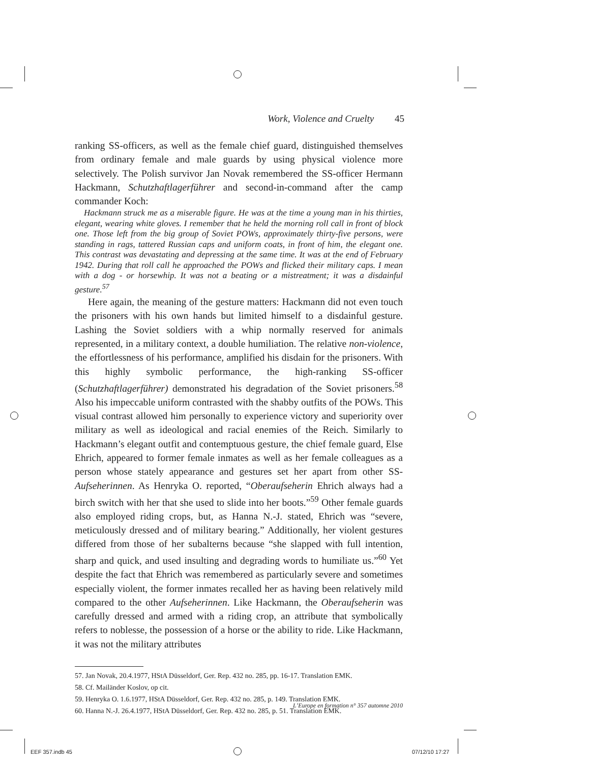Work, Violence and Cruelty 45
ranking SS-officers, as well as the female chief guard, distinguished themselves from ordinary female and male guards by using physical violence more selectively. The Polish survivor Jan Novak remembered the SS-officer Hermann Hackmann, Schutzhaftlagerführer and second-in-command after the camp commander Koch:
Hackmann struck me as a miserable figure. He was at the time a young man in his thirties, elegant, wearing white gloves. I remember that he held the morning roll call in front of block one. Those left from the big group of Soviet POWs, approximately thirty-five persons, were standing in rags, tattered Russian caps and uniform coats, in front of him, the elegant one. This contrast was devastating and depressing at the same time. It was at the end of February 1942. During that roll call he approached the POWs and flicked their military caps. I mean with a dog - or horsewhip. It was not a beating or a mistreatment; it was a disdainful gesture.<sup>57</sup>
Here again, the meaning of the gesture matters: Hackmann did not even touch the prisoners with his own hands but limited himself to a disdainful gesture. Lashing the Soviet soldiers with a whip normally reserved for animals represented, in a military context, a double humiliation. The relative non-violence, the effortlessness of his performance, amplified his disdain for the prisoners. With this highly symbolic performance, the high-ranking SS-officer (Schutzhaftlagerführer) demonstrated his degradation of the Soviet prisoners.<sup>58</sup> Also his impeccable uniform contrasted with the shabby outfits of the POWs. This visual contrast allowed him personally to experience victory and superiority over military as well as ideological and racial enemies of the Reich. Similarly to Hackmann’s elegant outfit and contemptuous gesture, the chief female guard, Else Ehrich, appeared to former female inmates as well as her female colleagues as a person whose stately appearance and gestures set her apart from other SS-Aufseherinnen. As Henryka O. reported, “Oberaufseherin Ehrich always had a birch switch with her that she used to slide into her boots.”<sup>59</sup> Other female guards also employed riding crops, but, as Hanna N.-J. stated, Ehrich was “severe, meticulously dressed and of military bearing.” Additionally, her violent gestures differed from those of her subalterns because “she slapped with full intention, sharp and quick, and used insulting and degrading words to humiliate us.”<sup>60</sup> Yet despite the fact that Ehrich was remembered as particularly severe and sometimes especially violent, the former inmates recalled her as having been relatively mild compared to the other Aufseherinnen. Like Hackmann, the Oberaufseherin was carefully dressed and armed with a riding crop, an attribute that symbolically refers to noblesse, the possession of a horse or the ability to ride. Like Hackmann, it was not the military attributes
57. Jan Novak, 20.4.1977, HStA Düsseldorf, Ger. Rep. 432 no. 285, pp. 16-17. Translation EMK.
58. Cf. Mailänder Koslov, op cit.
59. Henryka O. 1.6.1977, HStA Düsseldorf, Ger. Rep. 432 no. 285, p. 149. Translation EMK.
60. Hanna N.-J. 26.4.1977, HStA Düsseldorf, Ger. Rep. 432 no. 285, p. 51. Translation EMK.
L’Europe en formation n° 357 automne 2010
EEF 357.indb 45 07/12/10 17:27